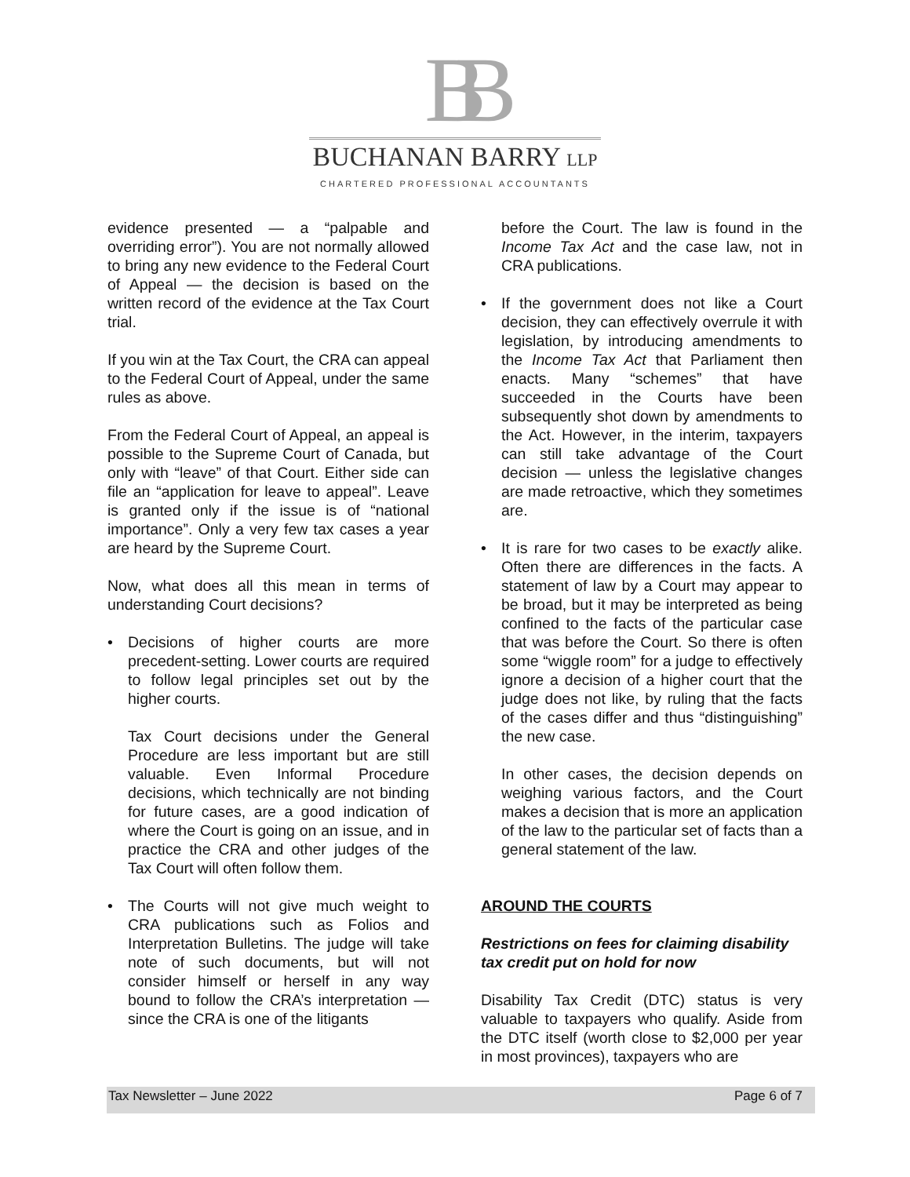BB
BUCHANAN BARRY LLP
CHARTERED PROFESSIONAL ACCOUNTANTS
evidence presented — a “palpable and overriding error”). You are not normally allowed to bring any new evidence to the Federal Court of Appeal — the decision is based on the written record of the evidence at the Tax Court trial.
If you win at the Tax Court, the CRA can appeal to the Federal Court of Appeal, under the same rules as above.
From the Federal Court of Appeal, an appeal is possible to the Supreme Court of Canada, but only with “leave” of that Court. Either side can file an “application for leave to appeal”. Leave is granted only if the issue is of “national importance”. Only a very few tax cases a year are heard by the Supreme Court.
Now, what does all this mean in terms of understanding Court decisions?
• Decisions of higher courts are more precedent-setting. Lower courts are required to follow legal principles set out by the higher courts.
Tax Court decisions under the General Procedure are less important but are still valuable. Even Informal Procedure decisions, which technically are not binding for future cases, are a good indication of where the Court is going on an issue, and in practice the CRA and other judges of the Tax Court will often follow them.
• The Courts will not give much weight to CRA publications such as Folios and Interpretation Bulletins. The judge will take note of such documents, but will not consider himself or herself in any way bound to follow the CRA’s interpretation — since the CRA is one of the litigants
before the Court. The law is found in the Income Tax Act and the case law, not in CRA publications.
• If the government does not like a Court decision, they can effectively overrule it with legislation, by introducing amendments to the Income Tax Act that Parliament then enacts. Many “schemes” that have succeeded in the Courts have been subsequently shot down by amendments to the Act. However, in the interim, taxpayers can still take advantage of the Court decision — unless the legislative changes are made retroactive, which they sometimes are.
• It is rare for two cases to be exactly alike. Often there are differences in the facts. A statement of law by a Court may appear to be broad, but it may be interpreted as being confined to the facts of the particular case that was before the Court. So there is often some “wiggle room” for a judge to effectively ignore a decision of a higher court that the judge does not like, by ruling that the facts of the cases differ and thus “distinguishing” the new case.
In other cases, the decision depends on weighing various factors, and the Court makes a decision that is more an application of the law to the particular set of facts than a general statement of the law.
AROUND THE COURTS
Restrictions on fees for claiming disability tax credit put on hold for now
Disability Tax Credit (DTC) status is very valuable to taxpayers who qualify. Aside from the DTC itself (worth close to $2,000 per year in most provinces), taxpayers who are
Tax Newsletter – June 2022 Page 6 of 7